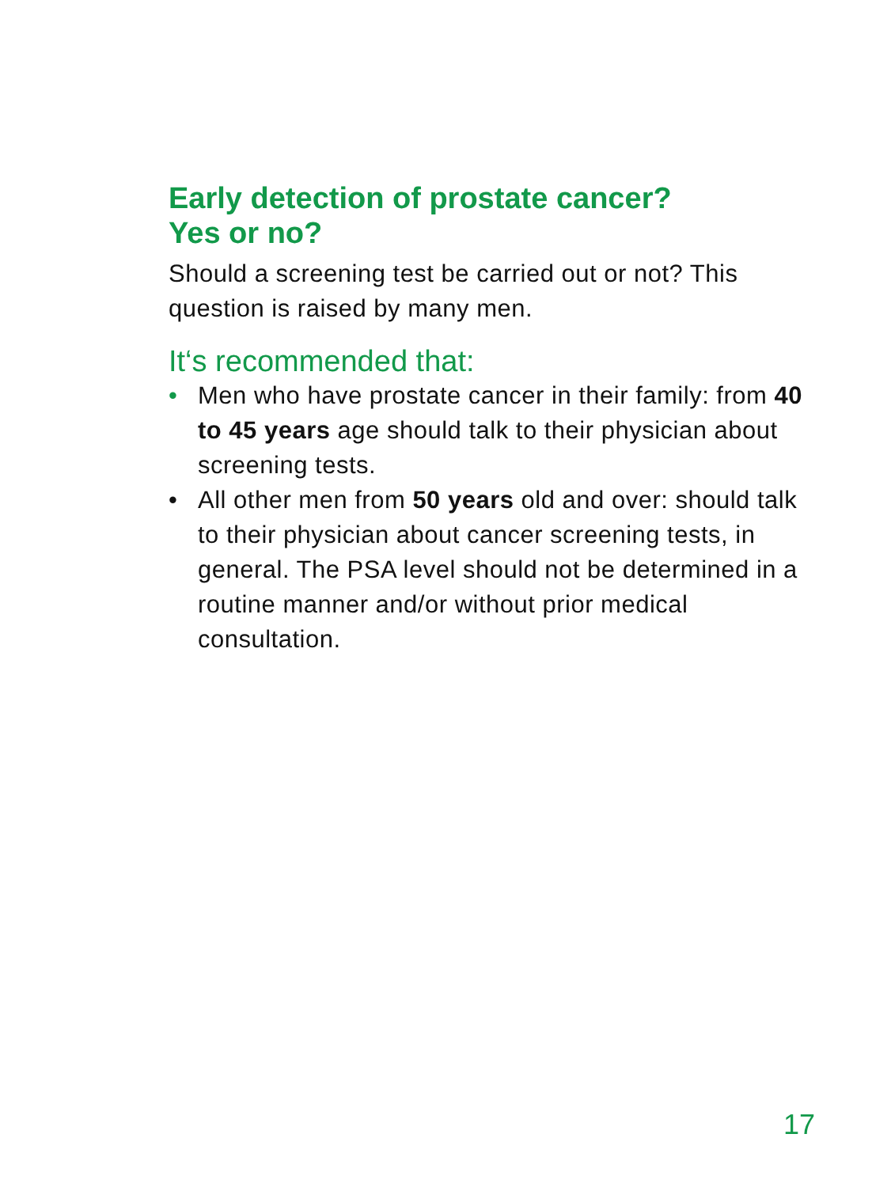Early detection of prostate cancer?
Yes or no?
Should a screening test be carried out or not? This question is raised by many men.
It‘s recommended that:
• Men who have prostate cancer in their family: from 40 to 45 years age should talk to their physician about screening tests.
• All other men from 50 years old and over: should talk to their physician about cancer screening tests, in general. The PSA level should not be determined in a routine manner and/or without prior medical consultation.
17